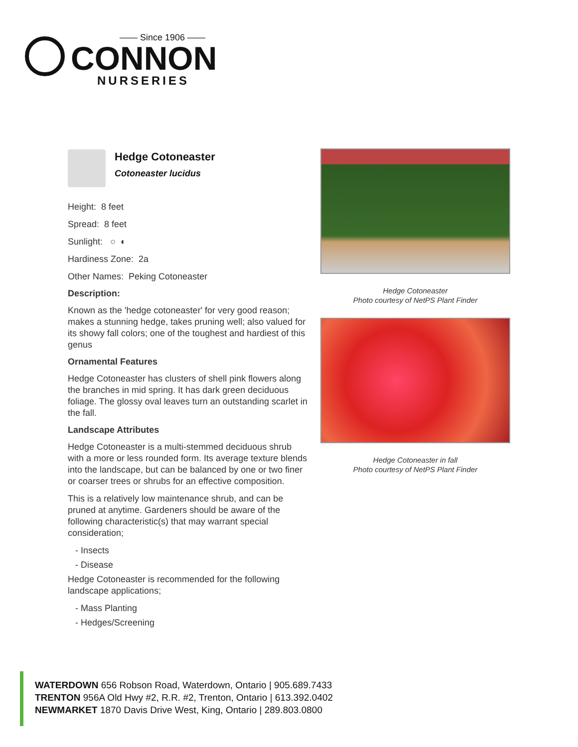—— Since 1906 ——
CONNON
NURSERIES
Hedge Cotoneaster
Cotoneaster lucidus
Height: 8 feet
Spread: 8 feet
Sunlight: ○ ◐
Hardiness Zone: 2a
Other Names: Peking Cotoneaster
Description:
Known as the 'hedge cotoneaster' for very good reason; makes a stunning hedge, takes pruning well; also valued for its showy fall colors; one of the toughest and hardiest of this genus
Ornamental Features
Hedge Cotoneaster has clusters of shell pink flowers along the branches in mid spring. It has dark green deciduous foliage. The glossy oval leaves turn an outstanding scarlet in the fall.
Landscape Attributes
Hedge Cotoneaster is a multi-stemmed deciduous shrub with a more or less rounded form. Its average texture blends into the landscape, but can be balanced by one or two finer or coarser trees or shrubs for an effective composition.
This is a relatively low maintenance shrub, and can be pruned at anytime. Gardeners should be aware of the following characteristic(s) that may warrant special consideration;
- Insects
- Disease
Hedge Cotoneaster is recommended for the following landscape applications;
- Mass Planting
- Hedges/Screening
Hedge Cotoneaster
Photo courtesy of NetPS Plant Finder
Hedge Cotoneaster in fall
Photo courtesy of NetPS Plant Finder
WATERDOWN 656 Robson Road, Waterdown, Ontario | 905.689.7433
TRENTON 956A Old Hwy #2, R.R. #2, Trenton, Ontario | 613.392.0402
NEWMARKET 1870 Davis Drive West, King, Ontario | 289.803.0800